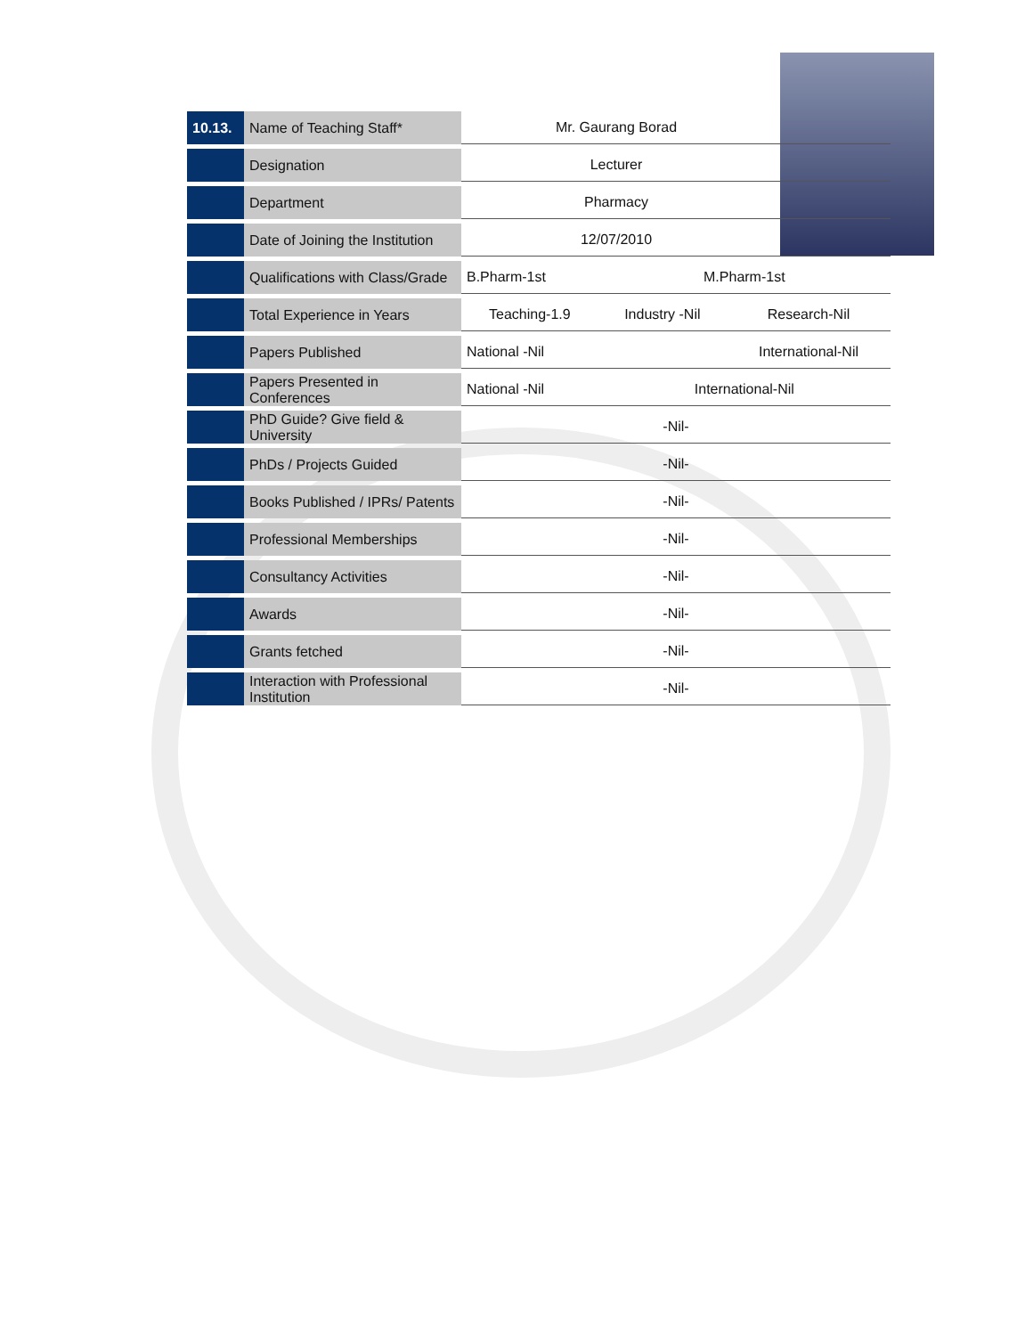| 10.13. | Name of Teaching Staff* | Mr. Gaurang Borad | | |
| | Designation | Lecturer | | |
| | Department | Pharmacy | | |
| | Date of Joining the Institution | 12/07/2010 | | |
| | Qualifications with Class/Grade | B.Pharm-1st | M.Pharm-1st | |
| | Total Experience in Years | Teaching-1.9 | Industry -Nil | Research-Nil |
| | Papers Published | National -Nil | | International-Nil |
| | Papers Presented in Conferences | National -Nil | International-Nil | |
| | PhD Guide? Give field & University | -Nil- | | |
| | PhDs / Projects Guided | -Nil- | | |
| | Books Published / IPRs/ Patents | -Nil- | | |
| | Professional Memberships | -Nil- | | |
| | Consultancy Activities | -Nil- | | |
| | Awards | -Nil- | | |
| | Grants fetched | -Nil- | | |
| | Interaction with Professional Institution | -Nil- | | |